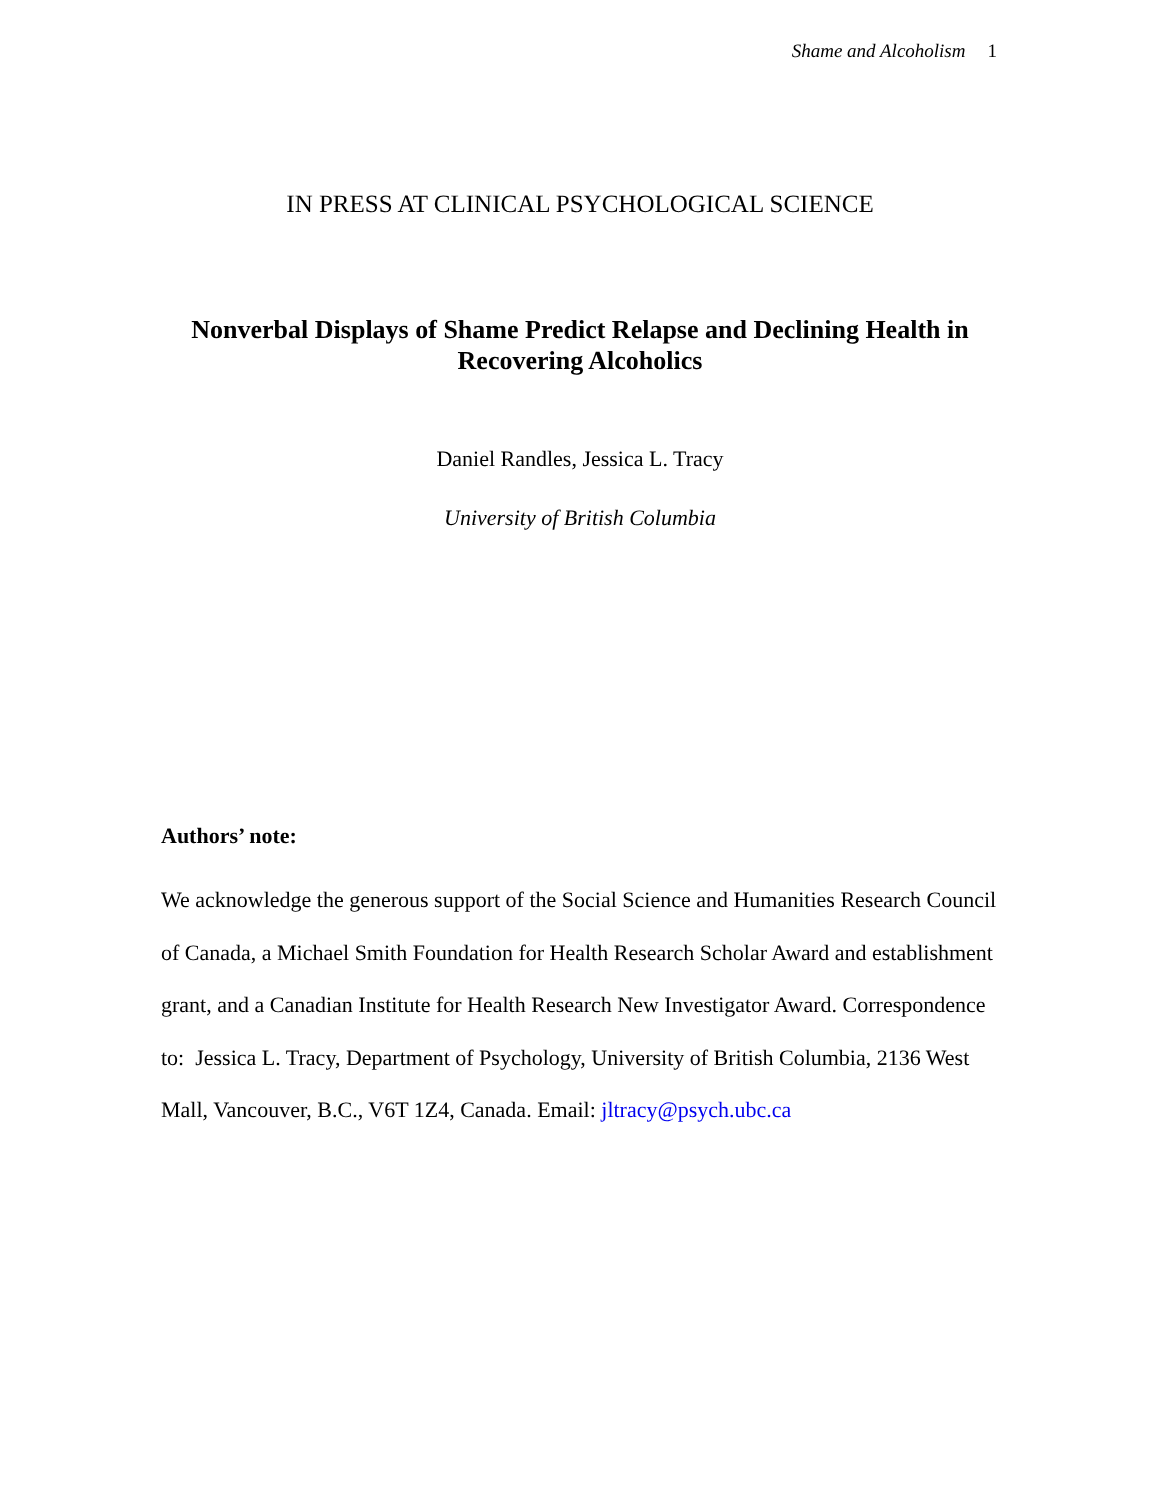Shame and Alcoholism 1
IN PRESS AT CLINICAL PSYCHOLOGICAL SCIENCE
Nonverbal Displays of Shame Predict Relapse and Declining Health in
Recovering Alcoholics
Daniel Randles, Jessica L. Tracy
University of British Columbia
Authors’ note:
We acknowledge the generous support of the Social Science and Humanities Research Council of Canada, a Michael Smith Foundation for Health Research Scholar Award and establishment grant, and a Canadian Institute for Health Research New Investigator Award. Correspondence to: Jessica L. Tracy, Department of Psychology, University of British Columbia, 2136 West Mall, Vancouver, B.C., V6T 1Z4, Canada. Email: jltracy@psych.ubc.ca